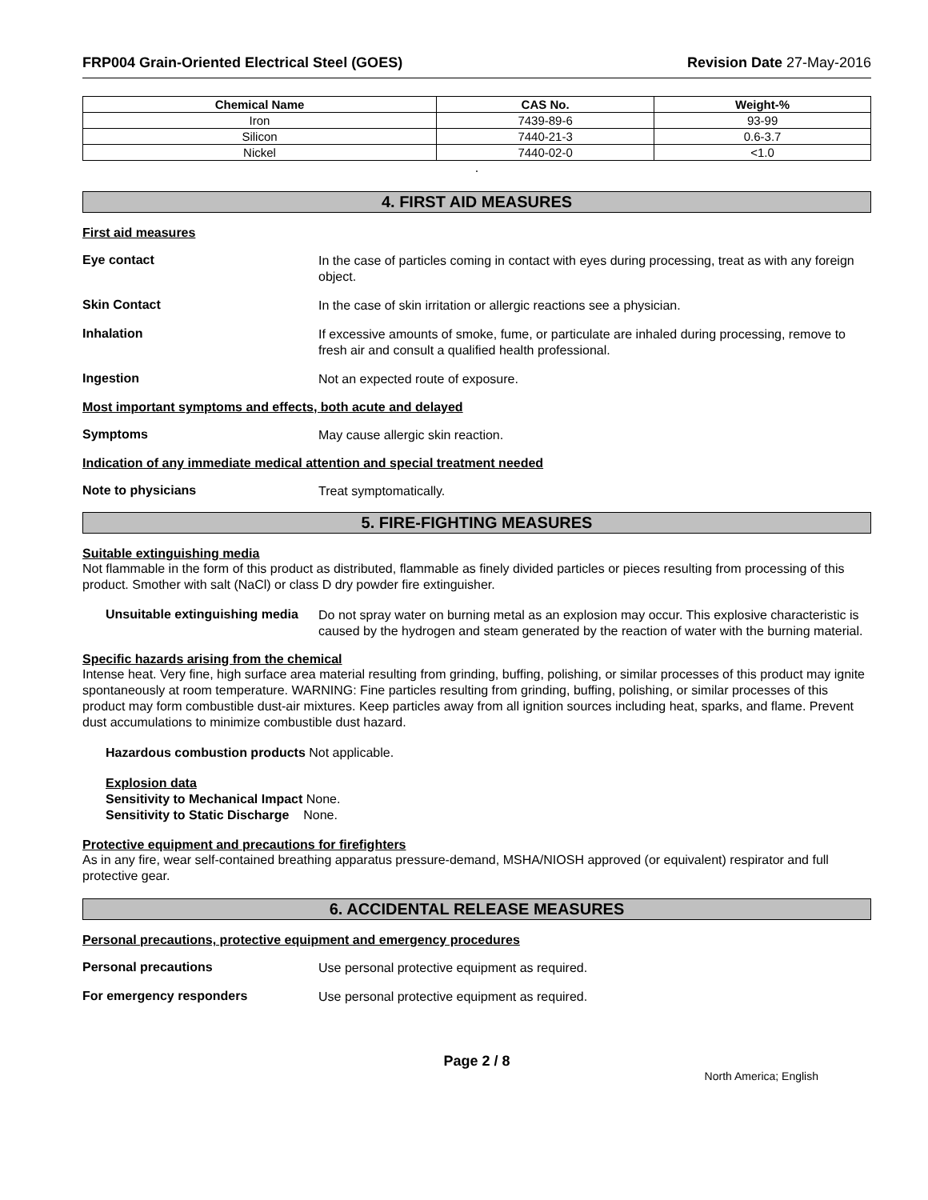FRP004 Grain-Oriented Electrical Steel (GOES) Revision Date 27-May-2016
| Chemical Name | CAS No. | Weight-% |
| --- | --- | --- |
| Iron | 7439-89-6 | 93-99 |
| Silicon | 7440-21-3 | 0.6-3.7 |
| Nickel | 7440-02-0 | <1.0 |
.
4. FIRST AID MEASURES
First aid measures
Eye contact
In the case of particles coming in contact with eyes during processing, treat as with any foreign object.
Skin Contact
In the case of skin irritation or allergic reactions see a physician.
Inhalation
If excessive amounts of smoke, fume, or particulate are inhaled during processing, remove to fresh air and consult a qualified health professional.
Ingestion
Not an expected route of exposure.
Most important symptoms and effects, both acute and delayed
Symptoms
May cause allergic skin reaction.
Indication of any immediate medical attention and special treatment needed
Note to physicians
Treat symptomatically.
5. FIRE-FIGHTING MEASURES
Suitable extinguishing media
Not flammable in the form of this product as distributed, flammable as finely divided particles or pieces resulting from processing of this product. Smother with salt (NaCl) or class D dry powder fire extinguisher.
Unsuitable extinguishing media
Do not spray water on burning metal as an explosion may occur. This explosive characteristic is caused by the hydrogen and steam generated by the reaction of water with the burning material.
Specific hazards arising from the chemical
Intense heat. Very fine, high surface area material resulting from grinding, buffing, polishing, or similar processes of this product may ignite spontaneously at room temperature. WARNING: Fine particles resulting from grinding, buffing, polishing, or similar processes of this product may form combustible dust-air mixtures. Keep particles away from all ignition sources including heat, sparks, and flame. Prevent dust accumulations to minimize combustible dust hazard.
Hazardous combustion products Not applicable.
Explosion data
Sensitivity to Mechanical Impact None.
Sensitivity to Static Discharge None.
Protective equipment and precautions for firefighters
As in any fire, wear self-contained breathing apparatus pressure-demand, MSHA/NIOSH approved (or equivalent) respirator and full protective gear.
6. ACCIDENTAL RELEASE MEASURES
Personal precautions, protective equipment and emergency procedures
Personal precautions
Use personal protective equipment as required.
For emergency responders
Use personal protective equipment as required.
Page 2 / 8
North America; English